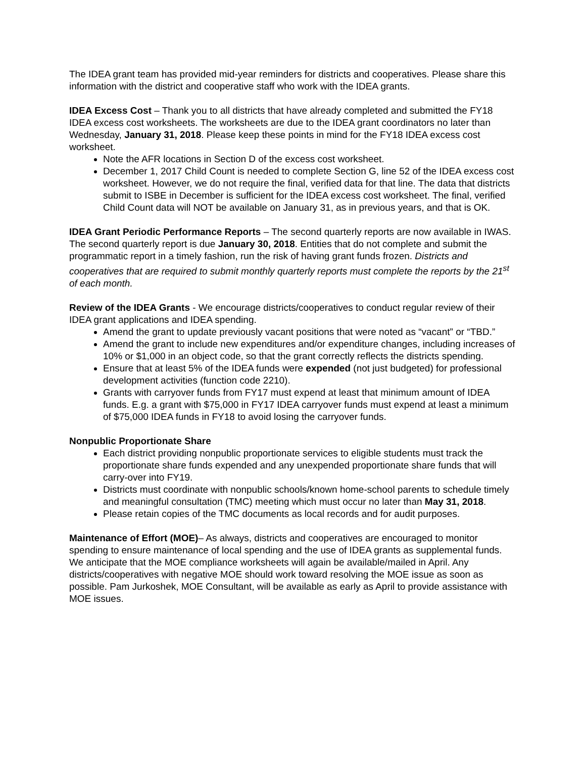The IDEA grant team has provided mid-year reminders for districts and cooperatives. Please share this information with the district and cooperative staff who work with the IDEA grants.
IDEA Excess Cost – Thank you to all districts that have already completed and submitted the FY18 IDEA excess cost worksheets. The worksheets are due to the IDEA grant coordinators no later than Wednesday, January 31, 2018. Please keep these points in mind for the FY18 IDEA excess cost worksheet.
Note the AFR locations in Section D of the excess cost worksheet.
December 1, 2017 Child Count is needed to complete Section G, line 52 of the IDEA excess cost worksheet. However, we do not require the final, verified data for that line. The data that districts submit to ISBE in December is sufficient for the IDEA excess cost worksheet. The final, verified Child Count data will NOT be available on January 31, as in previous years, and that is OK.
IDEA Grant Periodic Performance Reports – The second quarterly reports are now available in IWAS. The second quarterly report is due January 30, 2018. Entities that do not complete and submit the programmatic report in a timely fashion, run the risk of having grant funds frozen. Districts and cooperatives that are required to submit monthly quarterly reports must complete the reports by the 21<sup>st</sup> of each month.
Review of the IDEA Grants - We encourage districts/cooperatives to conduct regular review of their IDEA grant applications and IDEA spending.
Amend the grant to update previously vacant positions that were noted as “vacant” or “TBD.”
Amend the grant to include new expenditures and/or expenditure changes, including increases of 10% or $1,000 in an object code, so that the grant correctly reflects the districts spending.
Ensure that at least 5% of the IDEA funds were expended (not just budgeted) for professional development activities (function code 2210).
Grants with carryover funds from FY17 must expend at least that minimum amount of IDEA funds. E.g. a grant with $75,000 in FY17 IDEA carryover funds must expend at least a minimum of $75,000 IDEA funds in FY18 to avoid losing the carryover funds.
Nonpublic Proportionate Share
Each district providing nonpublic proportionate services to eligible students must track the proportionate share funds expended and any unexpended proportionate share funds that will carry-over into FY19.
Districts must coordinate with nonpublic schools/known home-school parents to schedule timely and meaningful consultation (TMC) meeting which must occur no later than May 31, 2018.
Please retain copies of the TMC documents as local records and for audit purposes.
Maintenance of Effort (MOE)– As always, districts and cooperatives are encouraged to monitor spending to ensure maintenance of local spending and the use of IDEA grants as supplemental funds. We anticipate that the MOE compliance worksheets will again be available/mailed in April. Any districts/cooperatives with negative MOE should work toward resolving the MOE issue as soon as possible. Pam Jurkoshek, MOE Consultant, will be available as early as April to provide assistance with MOE issues.